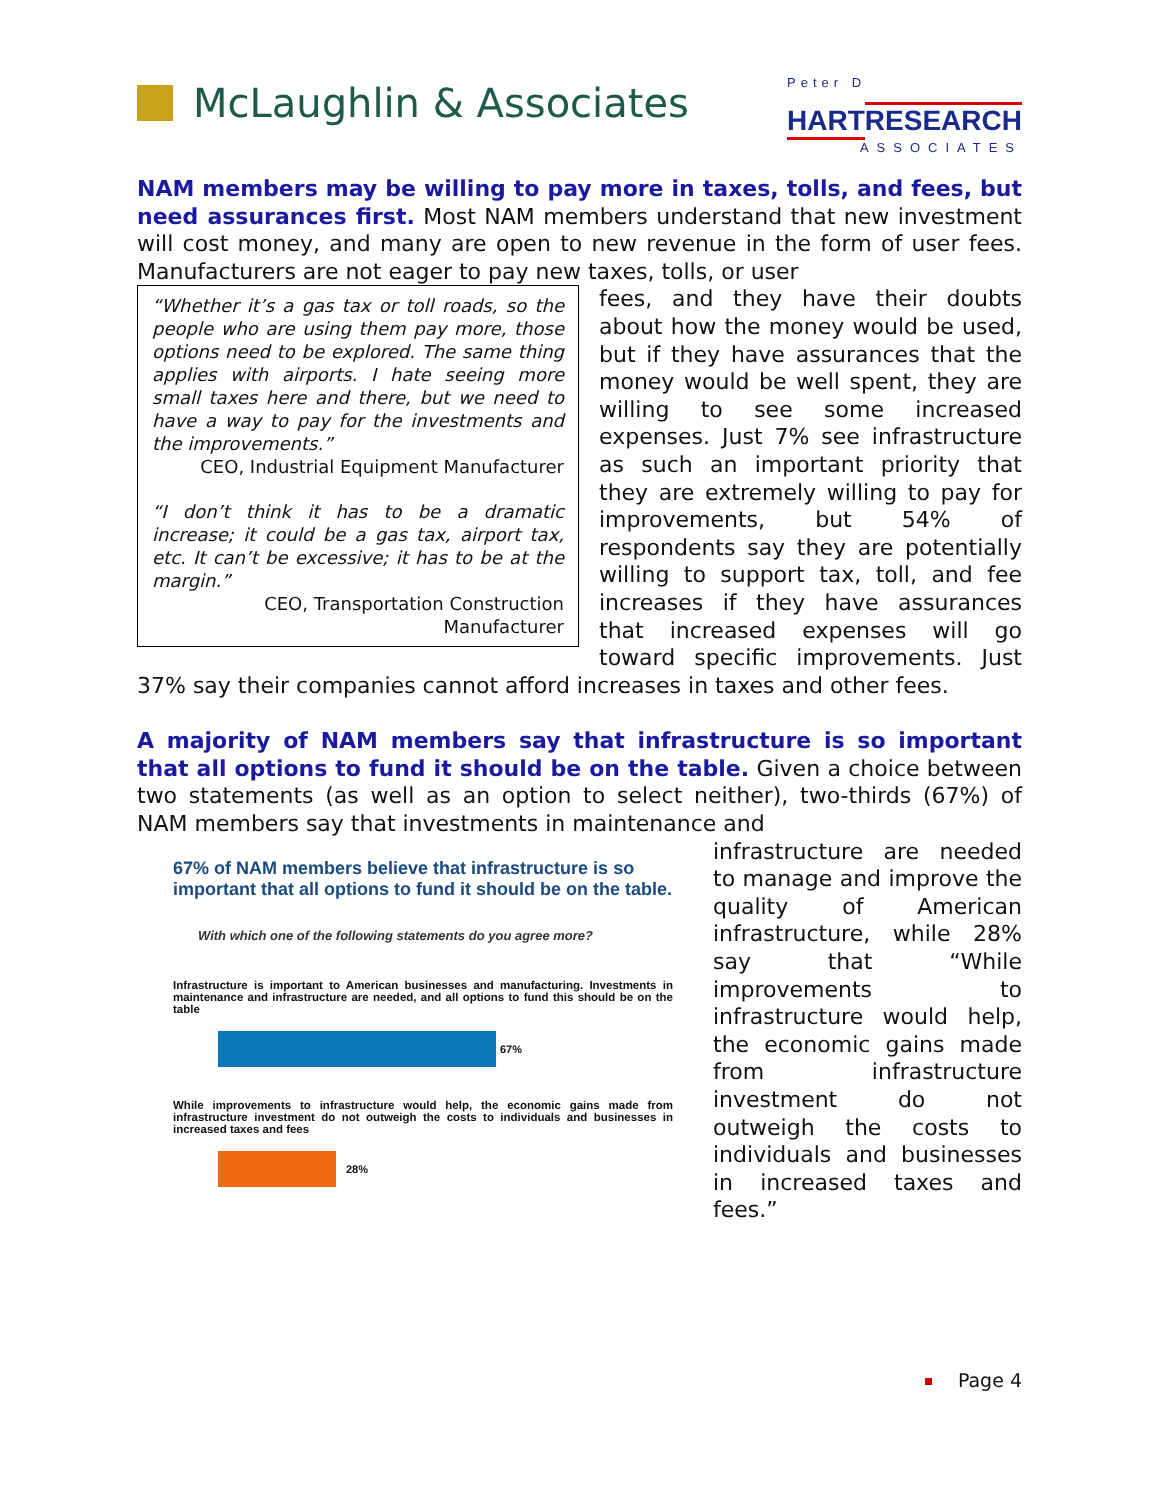McLaughlin & Associates
Peter D
HART RESEARCH
ASSOCIATES
NAM members may be willing to pay more in taxes, tolls, and fees, but need assurances first. Most NAM members understand that new investment will cost money, and many are open to new revenue in the form of user fees. Manufacturers are not eager to pay new taxes, tolls, or user
“Whether it’s a gas tax or toll roads, so the people who are using them pay more, those options need to be explored. The same thing applies with airports. I hate seeing more small taxes here and there, but we need to have a way to pay for the investments and the improvements.”
CEO, Industrial Equipment Manufacturer
“I don’t think it has to be a dramatic increase; it could be a gas tax, airport tax, etc. It can’t be excessive; it has to be at the margin.”
CEO, Transportation Construction Manufacturer
fees, and they have their doubts about how the money would be used, but if they have assurances that the money would be well spent, they are willing to see some increased expenses. Just 7% see infrastructure as such an important priority that they are extremely willing to pay for improvements, but 54% of respondents say they are potentially willing to support tax, toll, and fee increases if they have assurances that increased expenses will go toward specific improvements. Just 37% say their companies cannot afford increases in taxes and other fees.
A majority of NAM members say that infrastructure is so important that all options to fund it should be on the table. Given a choice between two statements (as well as an option to select neither), two-thirds (67%) of NAM members say that investments in maintenance and
67% of NAM members believe that infrastructure is so important that all options to fund it should be on the table.
With which one of the following statements do you agree more?
Infrastructure is important to American businesses and manufacturing. Investments in maintenance and infrastructure are needed, and all options to fund this should be on the table
67%
While improvements to infrastructure would help, the economic gains made from infrastructure investment do not outweigh the costs to individuals and businesses in increased taxes and fees
28%
infrastructure are needed to manage and improve the quality of American infrastructure, while 28% say that “While improvements to infrastructure would help, the economic gains made from infrastructure investment do not outweigh the costs to individuals and businesses in increased taxes and fees.”
Page 4